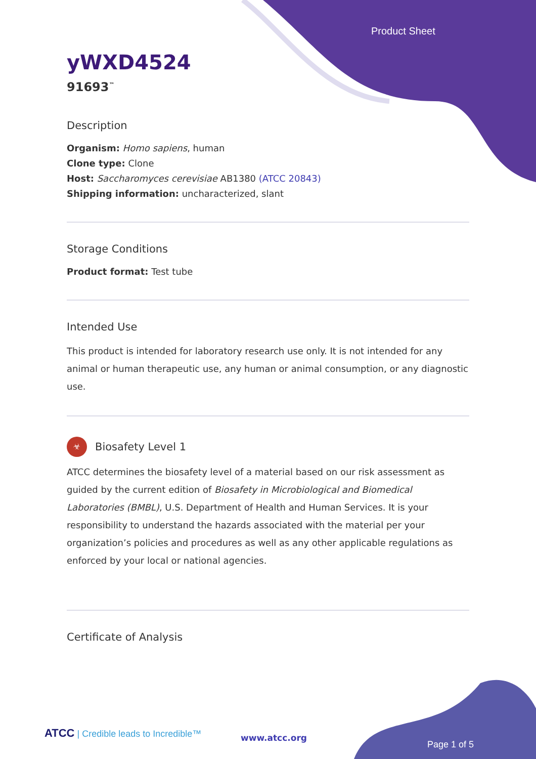Product Sheet
yWXD4524
91693<sup>™</sup>
Description
Organism: Homo sapiens, human
Clone type: Clone
Host: Saccharomyces cerevisiae AB1380 (ATCC 20843)
Shipping information: uncharacterized, slant
Storage Conditions
Product format: Test tube
Intended Use
This product is intended for laboratory research use only. It is not intended for any animal or human therapeutic use, any human or animal consumption, or any diagnostic use.
☣
Biosafety Level 1
ATCC determines the biosafety level of a material based on our risk assessment as guided by the current edition of Biosafety in Microbiological and Biomedical Laboratories (BMBL), U.S. Department of Health and Human Services. It is your responsibility to understand the hazards associated with the material per your organization’s policies and procedures as well as any other applicable regulations as enforced by your local or national agencies.
Certificate of Analysis
ATCC | Credible leads to Incredible™
www.atcc.org
Page 1 of 5